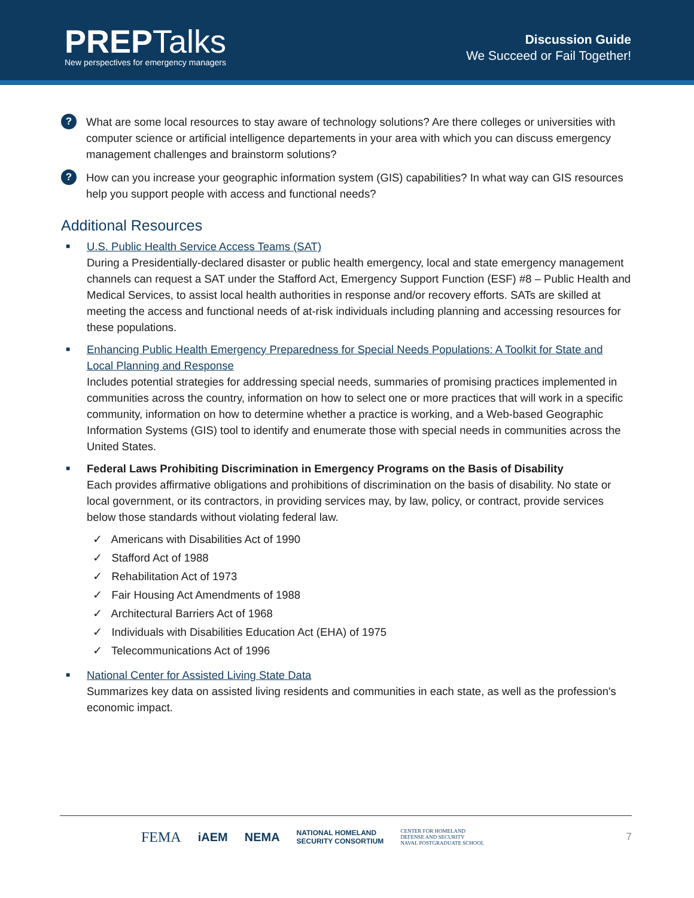PREPTalks
New perspectives for emergency managers
Discussion Guide
We Succeed or Fail Together!
?
What are some local resources to stay aware of technology solutions? Are there colleges or universities with computer science or artificial intelligence departements in your area with which you can discuss emergency management challenges and brainstorm solutions?
?
How can you increase your geographic information system (GIS) capabilities? In what way can GIS resources help you support people with access and functional needs?
Additional Resources
■
U.S. Public Health Service Access Teams (SAT)
During a Presidentially-declared disaster or public health emergency, local and state emergency management channels can request a SAT under the Stafford Act, Emergency Support Function (ESF) #8 – Public Health and Medical Services, to assist local health authorities in response and/or recovery efforts. SATs are skilled at meeting the access and functional needs of at-risk individuals including planning and accessing resources for these populations.
■
Enhancing Public Health Emergency Preparedness for Special Needs Populations: A Toolkit for State and Local Planning and Response
Includes potential strategies for addressing special needs, summaries of promising practices implemented in communities across the country, information on how to select one or more practices that will work in a specific community, information on how to determine whether a practice is working, and a Web-based Geographic Information Systems (GIS) tool to identify and enumerate those with special needs in communities across the United States.
■
Federal Laws Prohibiting Discrimination in Emergency Programs on the Basis of Disability
Each provides affirmative obligations and prohibitions of discrimination on the basis of disability. No state or local government, or its contractors, in providing services may, by law, policy, or contract, provide services below those standards without violating federal law.
✓ Americans with Disabilities Act of 1990
✓ Stafford Act of 1988
✓ Rehabilitation Act of 1973
✓ Fair Housing Act Amendments of 1988
✓ Architectural Barriers Act of 1968
✓ Individuals with Disabilities Education Act (EHA) of 1975
✓ Telecommunications Act of 1996
■
National Center for Assisted Living State Data
Summarizes key data on assisted living residents and communities in each state, as well as the profession's economic impact.
FEMA iAEM NEMA NATIONAL HOMELAND
SECURITY CONSORTIUM CENTER FOR HOMELAND
DEFENSE AND SECURITY
NAVAL POSTGRADUATE SCHOOL 7